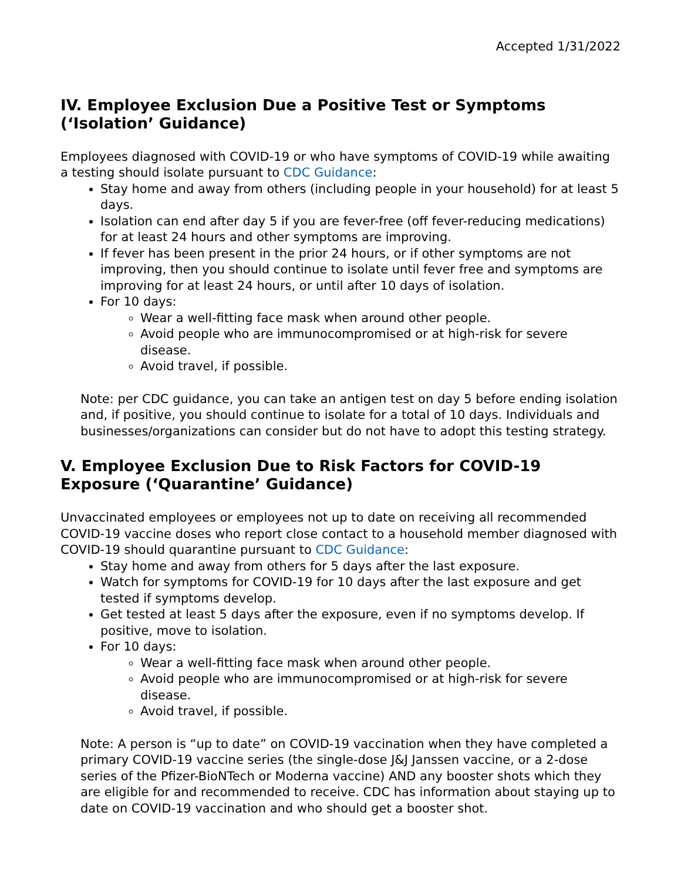Accepted 1/31/2022
IV. Employee Exclusion Due a Positive Test or Symptoms (‘Isolation’ Guidance)
Employees diagnosed with COVID-19 or who have symptoms of COVID-19 while awaiting a testing should isolate pursuant to CDC Guidance:
Stay home and away from others (including people in your household) for at least 5 days.
Isolation can end after day 5 if you are fever-free (off fever-reducing medications) for at least 24 hours and other symptoms are improving.
If fever has been present in the prior 24 hours, or if other symptoms are not improving, then you should continue to isolate until fever free and symptoms are improving for at least 24 hours, or until after 10 days of isolation.
For 10 days:
Wear a well-fitting face mask when around other people.
Avoid people who are immunocompromised or at high-risk for severe disease.
Avoid travel, if possible.
Note: per CDC guidance, you can take an antigen test on day 5 before ending isolation and, if positive, you should continue to isolate for a total of 10 days. Individuals and businesses/organizations can consider but do not have to adopt this testing strategy.
V. Employee Exclusion Due to Risk Factors for COVID-19 Exposure (‘Quarantine’ Guidance)
Unvaccinated employees or employees not up to date on receiving all recommended COVID-19 vaccine doses who report close contact to a household member diagnosed with COVID-19 should quarantine pursuant to CDC Guidance:
Stay home and away from others for 5 days after the last exposure.
Watch for symptoms for COVID-19 for 10 days after the last exposure and get tested if symptoms develop.
Get tested at least 5 days after the exposure, even if no symptoms develop. If positive, move to isolation.
For 10 days:
Wear a well-fitting face mask when around other people.
Avoid people who are immunocompromised or at high-risk for severe disease.
Avoid travel, if possible.
Note: A person is “up to date” on COVID-19 vaccination when they have completed a primary COVID-19 vaccine series (the single-dose J&J Janssen vaccine, or a 2-dose series of the Pfizer-BioNTech or Moderna vaccine) AND any booster shots which they are eligible for and recommended to receive. CDC has information about staying up to date on COVID-19 vaccination and who should get a booster shot.